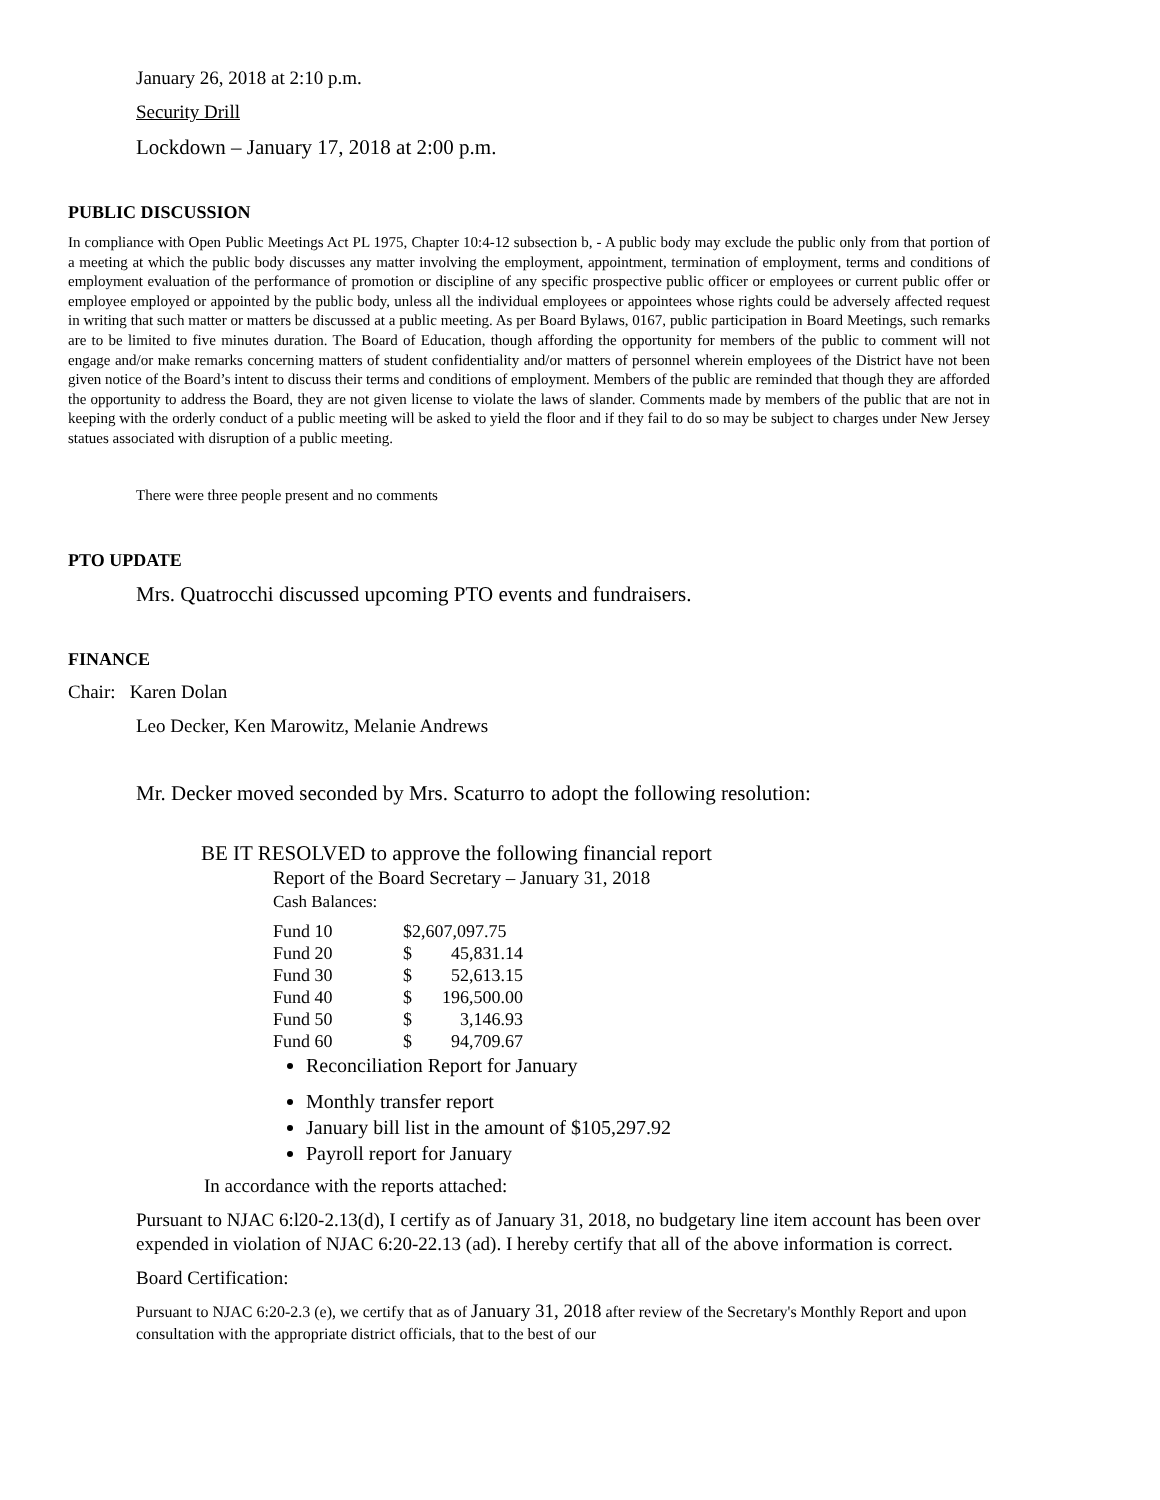January 26, 2018 at 2:10 p.m.
Security Drill
Lockdown – January 17, 2018 at 2:00 p.m.
PUBLIC DISCUSSION
In compliance with Open Public Meetings Act PL 1975, Chapter 10:4-12 subsection b, - A public body may exclude the public only from that portion of a meeting at which the public body discusses any matter involving the employment, appointment, termination of employment, terms and conditions of employment evaluation of the performance of promotion or discipline of any specific prospective public officer or employees or current public offer or employee employed or appointed by the public body, unless all the individual employees or appointees whose rights could be adversely affected request in writing that such matter or matters be discussed at a public meeting. As per Board Bylaws, 0167, public participation in Board Meetings, such remarks are to be limited to five minutes duration. The Board of Education, though affording the opportunity for members of the public to comment will not engage and/or make remarks concerning matters of student confidentiality and/or matters of personnel wherein employees of the District have not been given notice of the Board’s intent to discuss their terms and conditions of employment. Members of the public are reminded that though they are afforded the opportunity to address the Board, they are not given license to violate the laws of slander. Comments made by members of the public that are not in keeping with the orderly conduct of a public meeting will be asked to yield the floor and if they fail to do so may be subject to charges under New Jersey statues associated with disruption of a public meeting.
There were three people present and no comments
PTO UPDATE
Mrs. Quatrocchi discussed upcoming PTO events and fundraisers.
FINANCE
Chair: Karen Dolan
Leo Decker, Ken Marowitz, Melanie Andrews
Mr. Decker moved seconded by Mrs. Scaturro to adopt the following resolution:
BE IT RESOLVED to approve the following financial report
Report of the Board Secretary – January 31, 2018
Cash Balances:
| Fund 10 | $2,607,097.75 | |
| Fund 20 | $ | 45,831.14 |
| Fund 30 | $ | 52,613.15 |
| Fund 40 | $ | 196,500.00 |
| Fund 50 | $ | 3,146.93 |
| Fund 60 | $ | 94,709.67 |
Reconciliation Report for January
Monthly transfer report
January bill list in the amount of $105,297.92
Payroll report for January
In accordance with the reports attached:
Pursuant to NJAC 6:l20-2.13(d), I certify as of January 31, 2018, no budgetary line item account has been over expended in violation of NJAC 6:20-22.13 (ad). I hereby certify that all of the above information is correct.
Board Certification:
Pursuant to NJAC 6:20-2.3 (e), we certify that as of January 31, 2018 after review of the Secretary's Monthly Report and upon consultation with the appropriate district officials, that to the best of our